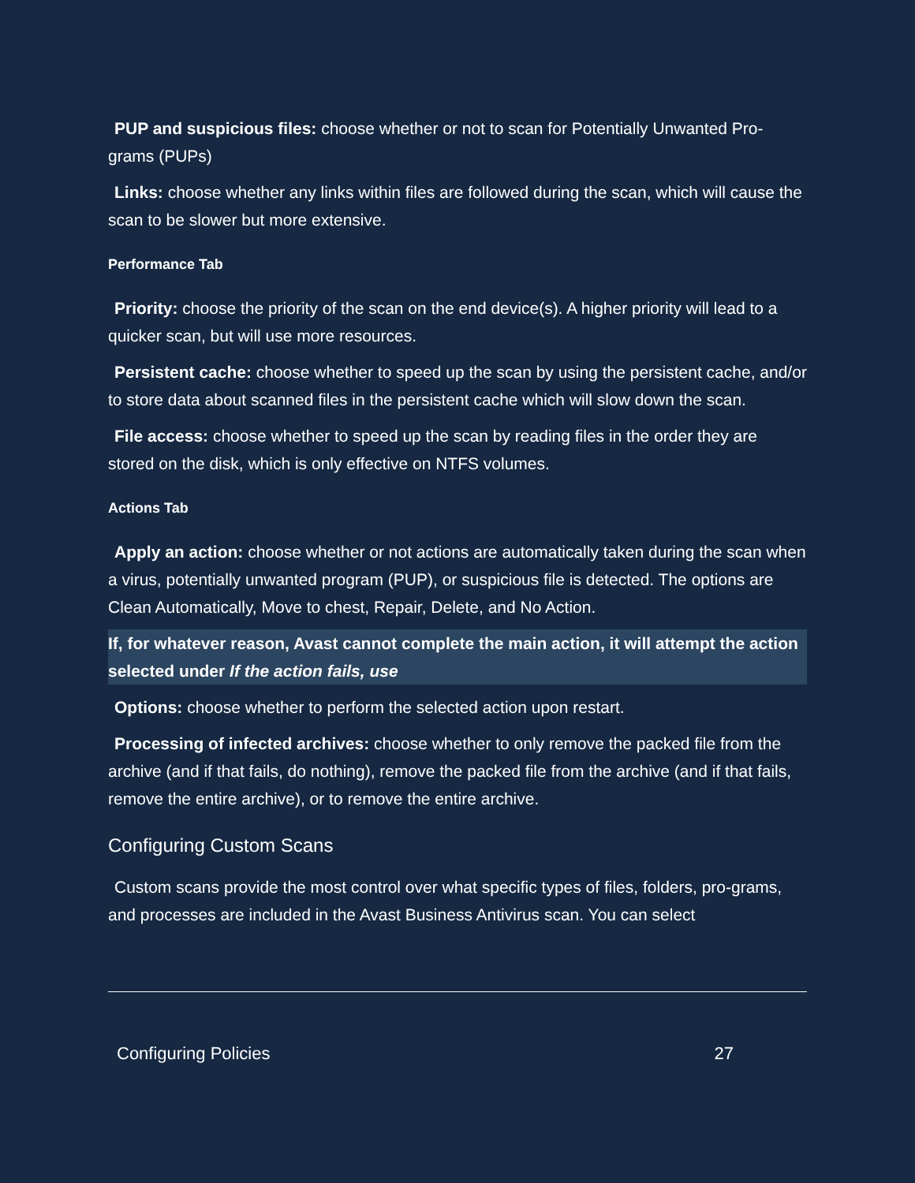PUP and suspicious files: choose whether or not to scan for Potentially Unwanted Pro-grams (PUPs)
Links: choose whether any links within files are followed during the scan, which will cause the scan to be slower but more extensive.
Performance Tab
Priority: choose the priority of the scan on the end device(s). A higher priority will lead to a quicker scan, but will use more resources.
Persistent cache: choose whether to speed up the scan by using the persistent cache, and/or to store data about scanned files in the persistent cache which will slow down the scan.
File access: choose whether to speed up the scan by reading files in the order they are stored on the disk, which is only effective on NTFS volumes.
Actions Tab
Apply an action: choose whether or not actions are automatically taken during the scan when a virus, potentially unwanted program (PUP), or suspicious file is detected. The options are Clean Automatically, Move to chest, Repair, Delete, and No Action.
If, for whatever reason, Avast cannot complete the main action, it will attempt the action selected under If the action fails, use
Options: choose whether to perform the selected action upon restart.
Processing of infected archives: choose whether to only remove the packed file from the archive (and if that fails, do nothing), remove the packed file from the archive (and if that fails, remove the entire archive), or to remove the entire archive.
Configuring Custom Scans
Custom scans provide the most control over what specific types of files, folders, pro-grams, and processes are included in the Avast Business Antivirus scan. You can select
Configuring Policies 27